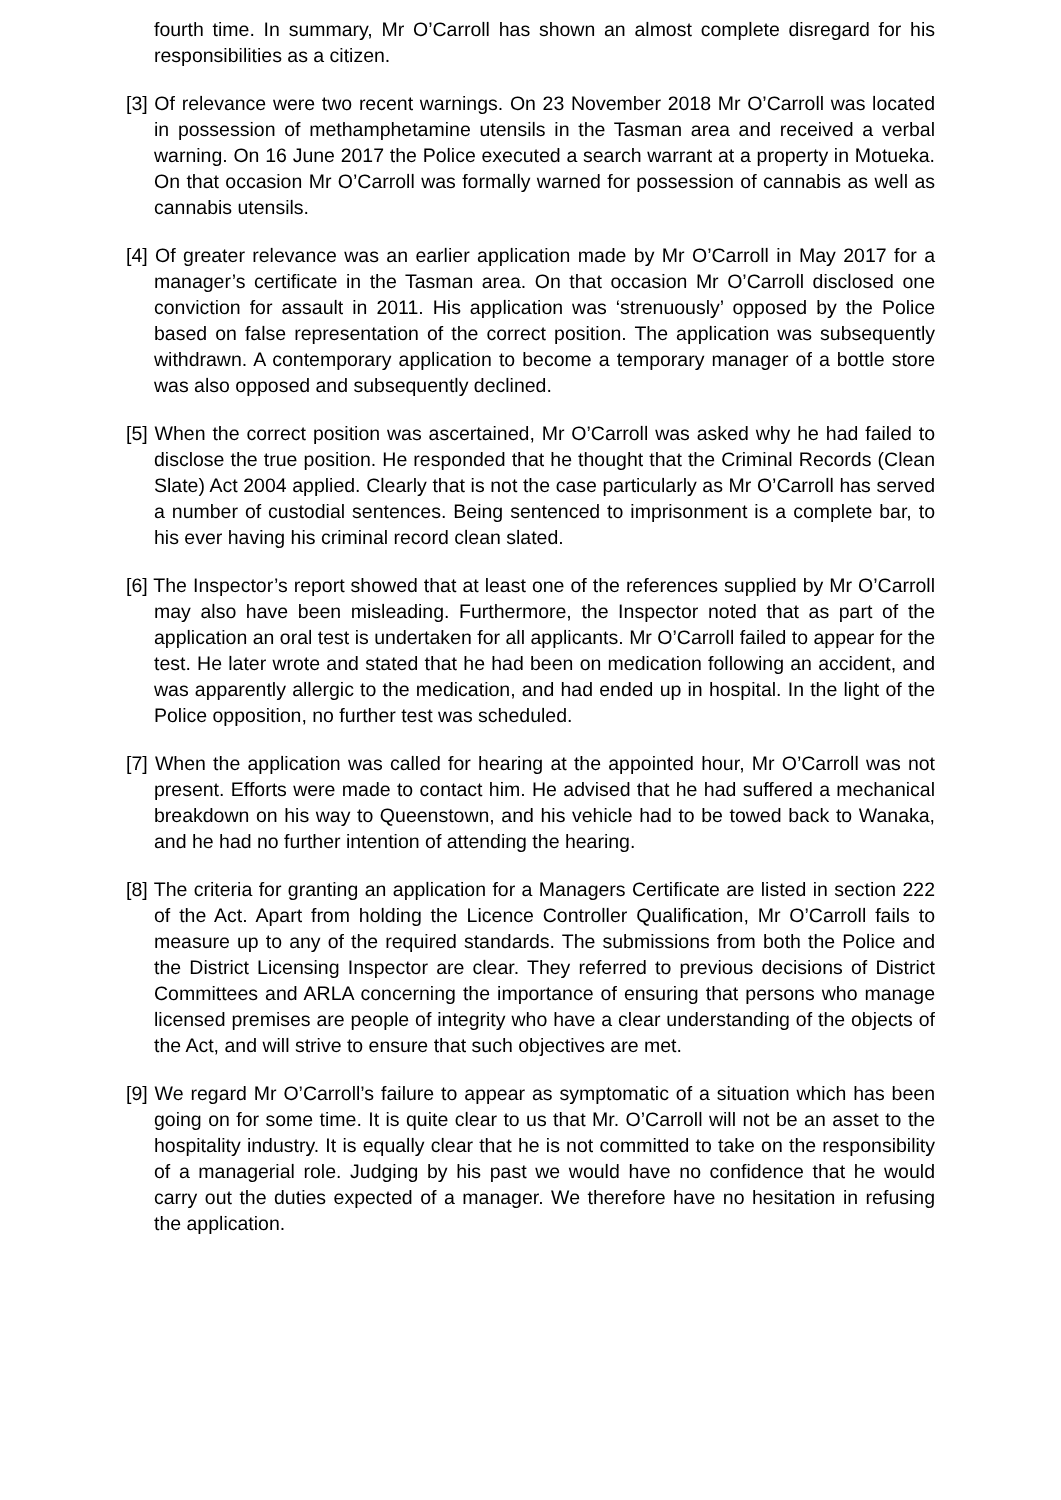fourth time. In summary, Mr O’Carroll has shown an almost complete disregard for his responsibilities as a citizen.
[3] Of relevance were two recent warnings. On 23 November 2018 Mr O’Carroll was located in possession of methamphetamine utensils in the Tasman area and received a verbal warning. On 16 June 2017 the Police executed a search warrant at a property in Motueka. On that occasion Mr O’Carroll was formally warned for possession of cannabis as well as cannabis utensils.
[4] Of greater relevance was an earlier application made by Mr O’Carroll in May 2017 for a manager’s certificate in the Tasman area. On that occasion Mr O’Carroll disclosed one conviction for assault in 2011. His application was ‘strenuously’ opposed by the Police based on false representation of the correct position. The application was subsequently withdrawn. A contemporary application to become a temporary manager of a bottle store was also opposed and subsequently declined.
[5] When the correct position was ascertained, Mr O’Carroll was asked why he had failed to disclose the true position. He responded that he thought that the Criminal Records (Clean Slate) Act 2004 applied. Clearly that is not the case particularly as Mr O’Carroll has served a number of custodial sentences. Being sentenced to imprisonment is a complete bar, to his ever having his criminal record clean slated.
[6] The Inspector’s report showed that at least one of the references supplied by Mr O’Carroll may also have been misleading. Furthermore, the Inspector noted that as part of the application an oral test is undertaken for all applicants. Mr O’Carroll failed to appear for the test. He later wrote and stated that he had been on medication following an accident, and was apparently allergic to the medication, and had ended up in hospital. In the light of the Police opposition, no further test was scheduled.
[7] When the application was called for hearing at the appointed hour, Mr O’Carroll was not present. Efforts were made to contact him. He advised that he had suffered a mechanical breakdown on his way to Queenstown, and his vehicle had to be towed back to Wanaka, and he had no further intention of attending the hearing.
[8] The criteria for granting an application for a Managers Certificate are listed in section 222 of the Act. Apart from holding the Licence Controller Qualification, Mr O’Carroll fails to measure up to any of the required standards. The submissions from both the Police and the District Licensing Inspector are clear. They referred to previous decisions of District Committees and ARLA concerning the importance of ensuring that persons who manage licensed premises are people of integrity who have a clear understanding of the objects of the Act, and will strive to ensure that such objectives are met.
[9] We regard Mr O’Carroll’s failure to appear as symptomatic of a situation which has been going on for some time. It is quite clear to us that Mr. O’Carroll will not be an asset to the hospitality industry. It is equally clear that he is not committed to take on the responsibility of a managerial role. Judging by his past we would have no confidence that he would carry out the duties expected of a manager. We therefore have no hesitation in refusing the application.